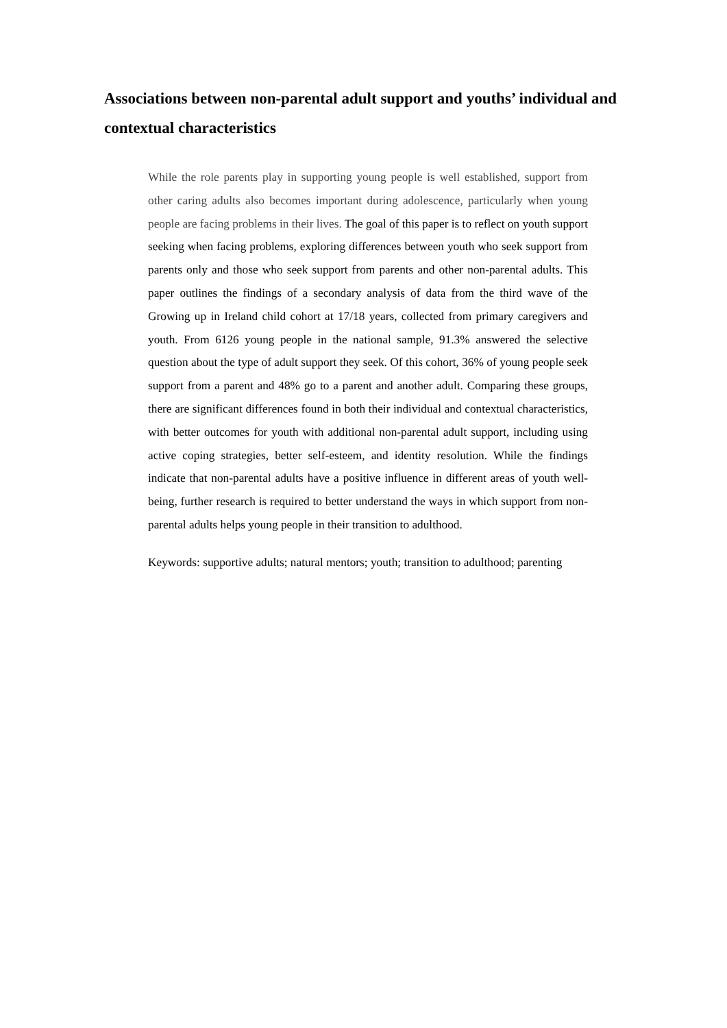Associations between non-parental adult support and youths’ individual and contextual characteristics
While the role parents play in supporting young people is well established, support from other caring adults also becomes important during adolescence, particularly when young people are facing problems in their lives. The goal of this paper is to reflect on youth support seeking when facing problems, exploring differences between youth who seek support from parents only and those who seek support from parents and other non-parental adults. This paper outlines the findings of a secondary analysis of data from the third wave of the Growing up in Ireland child cohort at 17/18 years, collected from primary caregivers and youth. From 6126 young people in the national sample, 91.3% answered the selective question about the type of adult support they seek. Of this cohort, 36% of young people seek support from a parent and 48% go to a parent and another adult. Comparing these groups, there are significant differences found in both their individual and contextual characteristics, with better outcomes for youth with additional non-parental adult support, including using active coping strategies, better self-esteem, and identity resolution. While the findings indicate that non-parental adults have a positive influence in different areas of youth well-being, further research is required to better understand the ways in which support from non-parental adults helps young people in their transition to adulthood.
Keywords: supportive adults; natural mentors; youth; transition to adulthood; parenting